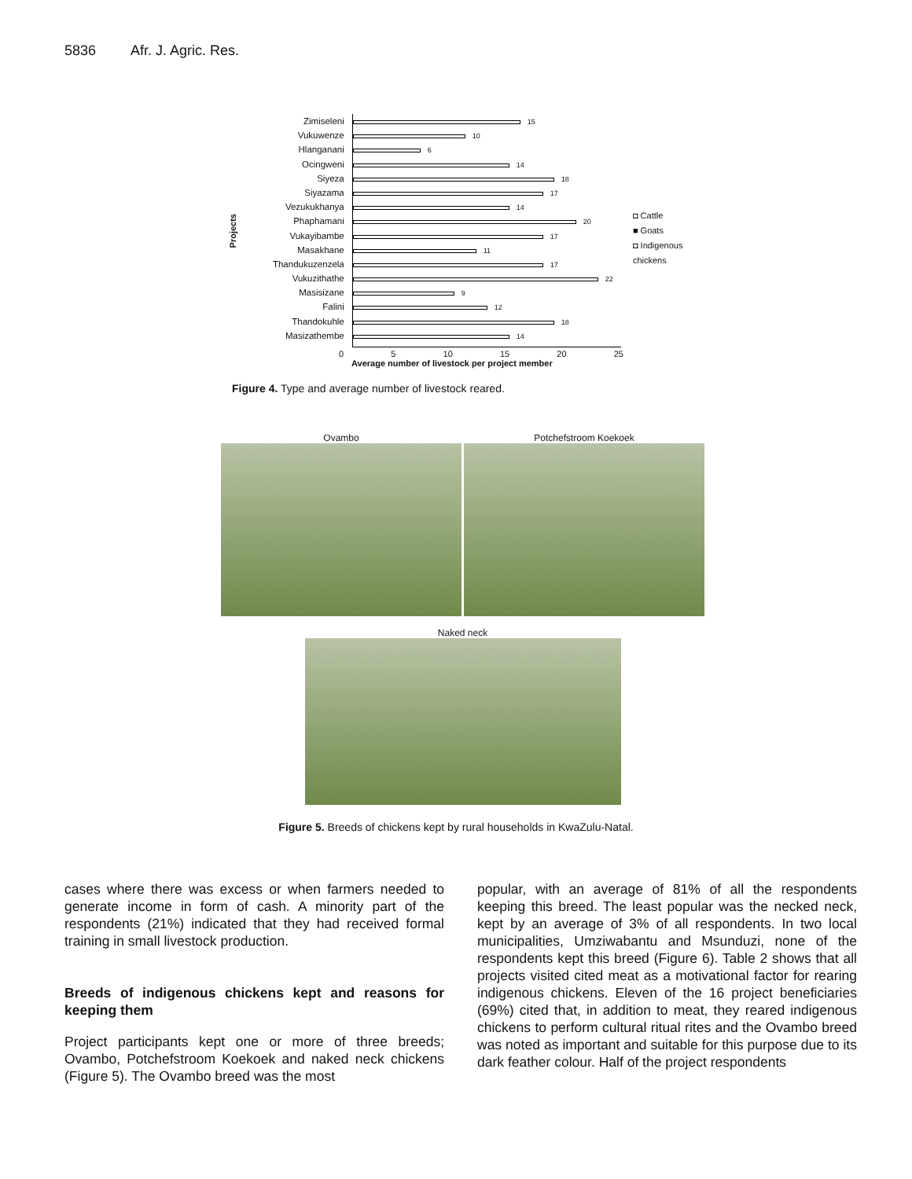5836 Afr. J. Agric. Res.
Projects
Zimiseleni
Vukuwenze
Hlanganani
Ocingweni
Siyeza
Siyazama
Vezukukhanya
Phaphamani
Vukayibambe
Masakhane
Thandukuzenzela
Vukuzithathe
Masisizane
Falini
Thandokuhle
Masizathembe
15
10
6
14
18
17
14
20
17
11
17
22
9
12
18
14
◘ Cattle
■ Goats
◘ Indigenous chickens
0 5 10 15 20 25
Average number of livestock per project member
Figure 4. Type and average number of livestock reared.
Ovambo Potchefstroom Koekoek
Naked neck
Figure 5. Breeds of chickens kept by rural households in KwaZulu-Natal.
cases where there was excess or when farmers needed to generate income in form of cash. A minority part of the respondents (21%) indicated that they had received formal training in small livestock production.
Breeds of indigenous chickens kept and reasons for keeping them
Project participants kept one or more of three breeds; Ovambo, Potchefstroom Koekoek and naked neck chickens (Figure 5). The Ovambo breed was the most
popular, with an average of 81% of all the respondents keeping this breed. The least popular was the necked neck, kept by an average of 3% of all respondents. In two local municipalities, Umziwabantu and Msunduzi, none of the respondents kept this breed (Figure 6). Table 2 shows that all projects visited cited meat as a motivational factor for rearing indigenous chickens. Eleven of the 16 project beneficiaries (69%) cited that, in addition to meat, they reared indigenous chickens to perform cultural ritual rites and the Ovambo breed was noted as important and suitable for this purpose due to its dark feather colour. Half of the project respondents